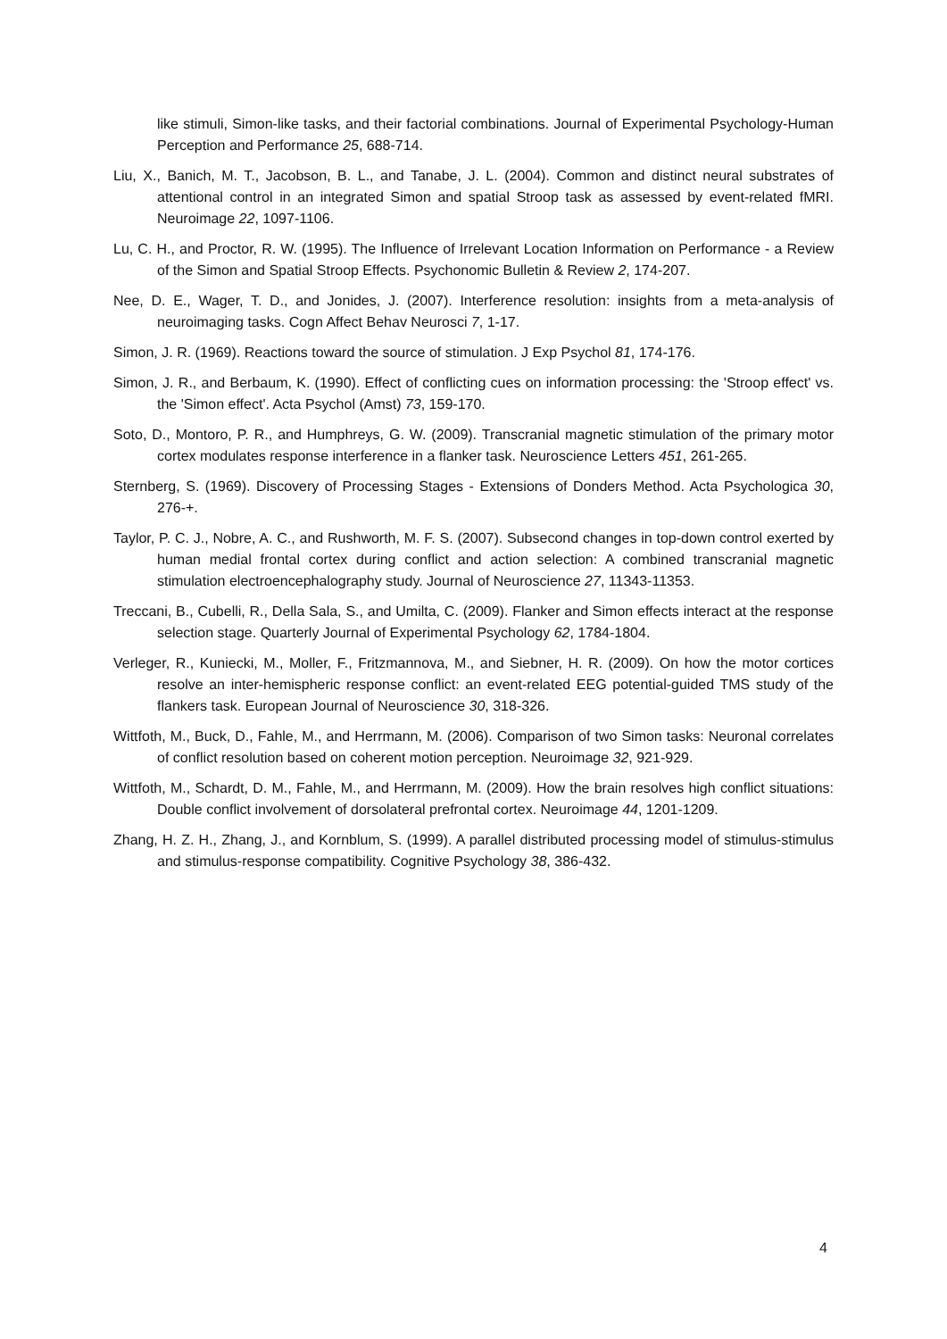like stimuli, Simon-like tasks, and their factorial combinations. Journal of Experimental Psychology-Human Perception and Performance 25, 688-714.
Liu, X., Banich, M. T., Jacobson, B. L., and Tanabe, J. L. (2004). Common and distinct neural substrates of attentional control in an integrated Simon and spatial Stroop task as assessed by event-related fMRI. Neuroimage 22, 1097-1106.
Lu, C. H., and Proctor, R. W. (1995). The Influence of Irrelevant Location Information on Performance - a Review of the Simon and Spatial Stroop Effects. Psychonomic Bulletin & Review 2, 174-207.
Nee, D. E., Wager, T. D., and Jonides, J. (2007). Interference resolution: insights from a meta-analysis of neuroimaging tasks. Cogn Affect Behav Neurosci 7, 1-17.
Simon, J. R. (1969). Reactions toward the source of stimulation. J Exp Psychol 81, 174-176.
Simon, J. R., and Berbaum, K. (1990). Effect of conflicting cues on information processing: the 'Stroop effect' vs. the 'Simon effect'. Acta Psychol (Amst) 73, 159-170.
Soto, D., Montoro, P. R., and Humphreys, G. W. (2009). Transcranial magnetic stimulation of the primary motor cortex modulates response interference in a flanker task. Neuroscience Letters 451, 261-265.
Sternberg, S. (1969). Discovery of Processing Stages - Extensions of Donders Method. Acta Psychologica 30, 276-+.
Taylor, P. C. J., Nobre, A. C., and Rushworth, M. F. S. (2007). Subsecond changes in top-down control exerted by human medial frontal cortex during conflict and action selection: A combined transcranial magnetic stimulation electroencephalography study. Journal of Neuroscience 27, 11343-11353.
Treccani, B., Cubelli, R., Della Sala, S., and Umilta, C. (2009). Flanker and Simon effects interact at the response selection stage. Quarterly Journal of Experimental Psychology 62, 1784-1804.
Verleger, R., Kuniecki, M., Moller, F., Fritzmannova, M., and Siebner, H. R. (2009). On how the motor cortices resolve an inter-hemispheric response conflict: an event-related EEG potential-guided TMS study of the flankers task. European Journal of Neuroscience 30, 318-326.
Wittfoth, M., Buck, D., Fahle, M., and Herrmann, M. (2006). Comparison of two Simon tasks: Neuronal correlates of conflict resolution based on coherent motion perception. Neuroimage 32, 921-929.
Wittfoth, M., Schardt, D. M., Fahle, M., and Herrmann, M. (2009). How the brain resolves high conflict situations: Double conflict involvement of dorsolateral prefrontal cortex. Neuroimage 44, 1201-1209.
Zhang, H. Z. H., Zhang, J., and Kornblum, S. (1999). A parallel distributed processing model of stimulus-stimulus and stimulus-response compatibility. Cognitive Psychology 38, 386-432.
4